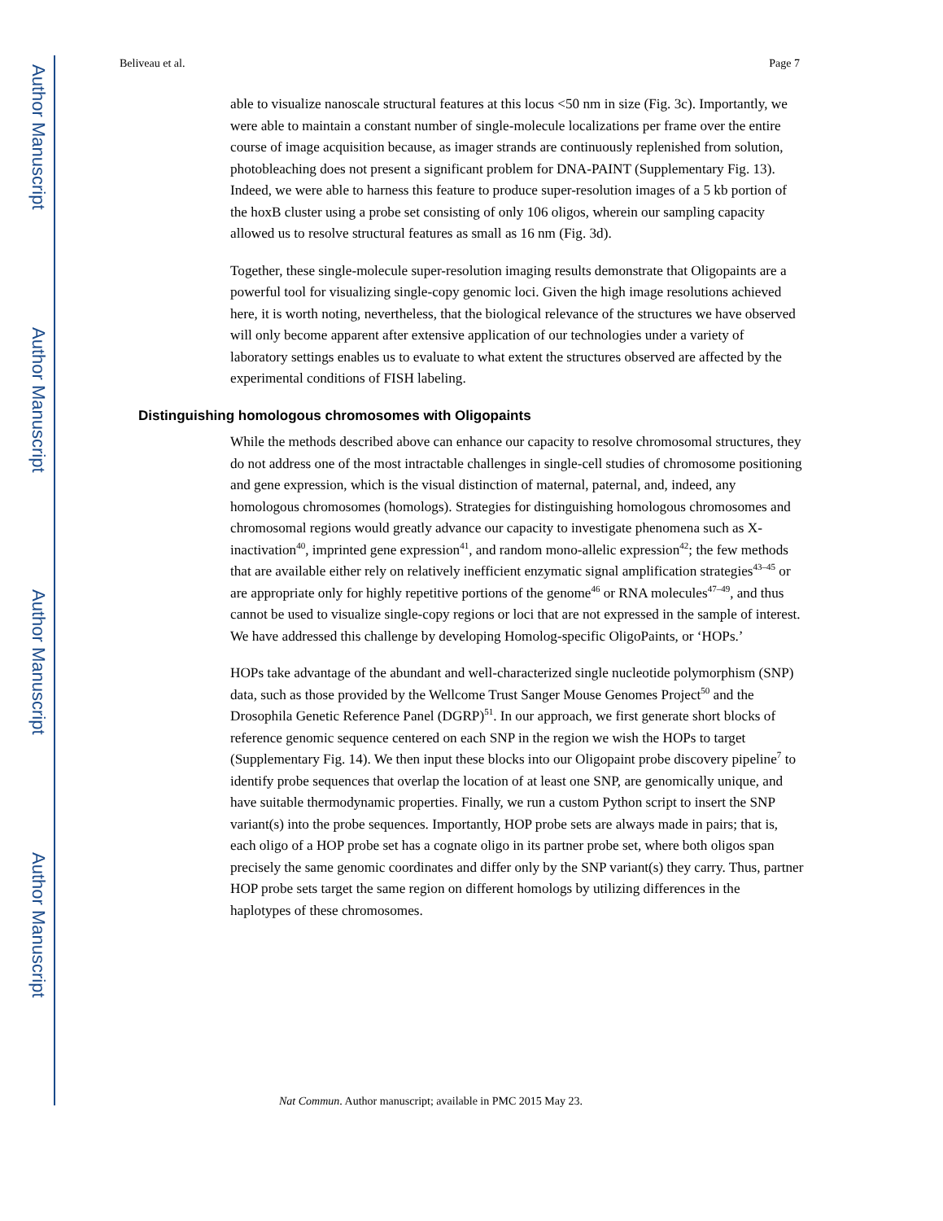Author Manuscript
Author Manuscript
Author Manuscript
Author Manuscript
Beliveau et al. Page 7
able to visualize nanoscale structural features at this locus <50 nm in size (Fig. 3c). Importantly, we were able to maintain a constant number of single-molecule localizations per frame over the entire course of image acquisition because, as imager strands are continuously replenished from solution, photobleaching does not present a significant problem for DNA-PAINT (Supplementary Fig. 13). Indeed, we were able to harness this feature to produce super-resolution images of a 5 kb portion of the hoxB cluster using a probe set consisting of only 106 oligos, wherein our sampling capacity allowed us to resolve structural features as small as 16 nm (Fig. 3d).
Together, these single-molecule super-resolution imaging results demonstrate that Oligopaints are a powerful tool for visualizing single-copy genomic loci. Given the high image resolutions achieved here, it is worth noting, nevertheless, that the biological relevance of the structures we have observed will only become apparent after extensive application of our technologies under a variety of laboratory settings enables us to evaluate to what extent the structures observed are affected by the experimental conditions of FISH labeling.
Distinguishing homologous chromosomes with Oligopaints
While the methods described above can enhance our capacity to resolve chromosomal structures, they do not address one of the most intractable challenges in single-cell studies of chromosome positioning and gene expression, which is the visual distinction of maternal, paternal, and, indeed, any homologous chromosomes (homologs). Strategies for distinguishing homologous chromosomes and chromosomal regions would greatly advance our capacity to investigate phenomena such as X-inactivation<sup>40</sup>, imprinted gene expression<sup>41</sup>, and random mono-allelic expression<sup>42</sup>; the few methods that are available either rely on relatively inefficient enzymatic signal amplification strategies<sup>43–45</sup> or are appropriate only for highly repetitive portions of the genome<sup>46</sup> or RNA molecules<sup>47–49</sup>, and thus cannot be used to visualize single-copy regions or loci that are not expressed in the sample of interest. We have addressed this challenge by developing Homolog-specific OligoPaints, or ‘HOPs.’
HOPs take advantage of the abundant and well-characterized single nucleotide polymorphism (SNP) data, such as those provided by the Wellcome Trust Sanger Mouse Genomes Project<sup>50</sup> and the Drosophila Genetic Reference Panel (DGRP)<sup>51</sup>. In our approach, we first generate short blocks of reference genomic sequence centered on each SNP in the region we wish the HOPs to target (Supplementary Fig. 14). We then input these blocks into our Oligopaint probe discovery pipeline<sup>7</sup> to identify probe sequences that overlap the location of at least one SNP, are genomically unique, and have suitable thermodynamic properties. Finally, we run a custom Python script to insert the SNP variant(s) into the probe sequences. Importantly, HOP probe sets are always made in pairs; that is, each oligo of a HOP probe set has a cognate oligo in its partner probe set, where both oligos span precisely the same genomic coordinates and differ only by the SNP variant(s) they carry. Thus, partner HOP probe sets target the same region on different homologs by utilizing differences in the haplotypes of these chromosomes.
Nat Commun. Author manuscript; available in PMC 2015 May 23.